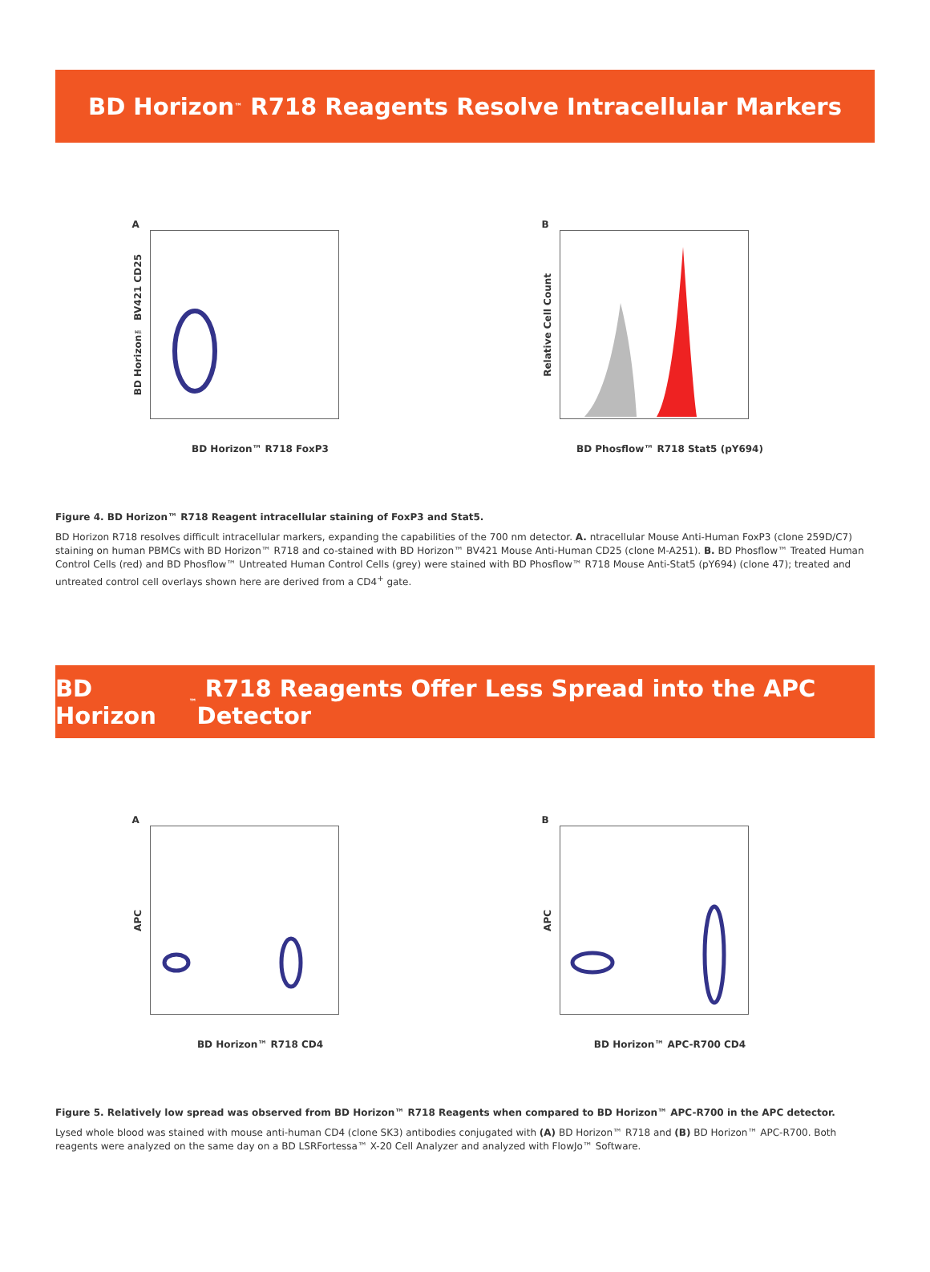BD Horizon<sup>™</sup> R718 Reagents Resolve Intracellular Markers
A
BD Horizon™ BV421 CD25
BD Horizon™ R718 FoxP3
B
Relative Cell Count
BD Phosflow™ R718 Stat5 (pY694)
Figure 4. BD Horizon™ R718 Reagent intracellular staining of FoxP3 and Stat5.
BD Horizon R718 resolves difficult intracellular markers, expanding the capabilities of the 700 nm detector. A. ntracellular Mouse Anti-Human FoxP3 (clone 259D/C7) staining on human PBMCs with BD Horizon™ R718 and co-stained with BD Horizon™ BV421 Mouse Anti-Human CD25 (clone M-A251). B. BD Phosflow™ Treated Human Control Cells (red) and BD Phosflow™ Untreated Human Control Cells (grey) were stained with BD Phosflow™ R718 Mouse Anti-Stat5 (pY694) (clone 47); treated and untreated control cell overlays shown here are derived from a CD4<sup>+</sup> gate.
BD Horizon<sup>™</sup> R718 Reagents Offer Less Spread into the APC Detector
A
APC
BD Horizon™ R718 CD4
B
APC
BD Horizon™ APC-R700 CD4
Figure 5. Relatively low spread was observed from BD Horizon™ R718 Reagents when compared to BD Horizon™ APC-R700 in the APC detector.
Lysed whole blood was stained with mouse anti-human CD4 (clone SK3) antibodies conjugated with (A) BD Horizon™ R718 and (B) BD Horizon™ APC-R700. Both reagents were analyzed on the same day on a BD LSRFortessa™ X-20 Cell Analyzer and analyzed with FlowJo™ Software.